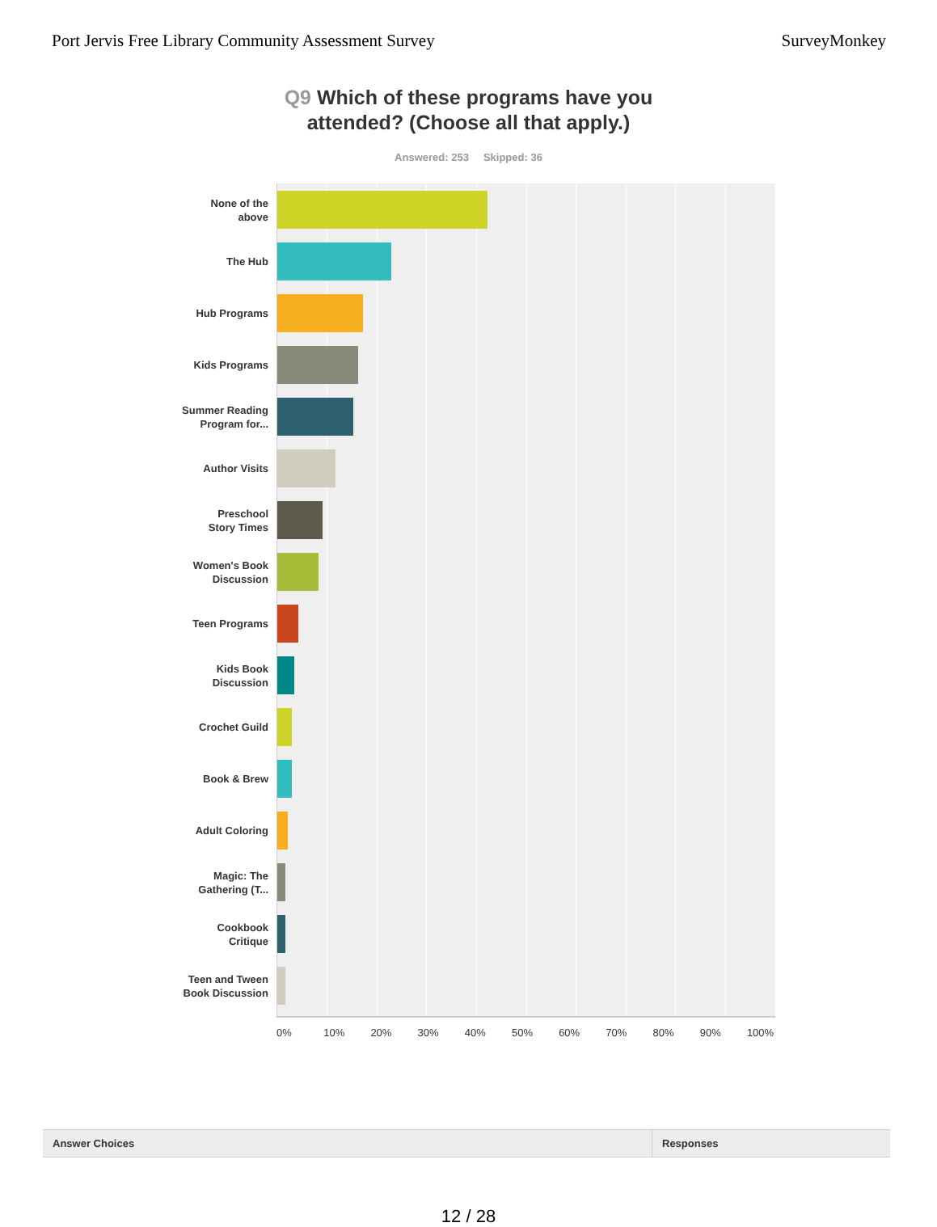Port Jervis Free Library Community Assessment Survey
SurveyMonkey
Q9 Which of these programs have you
attended? (Choose all that apply.)
Answered: 253 Skipped: 36
None of the
above
The Hub
Hub Programs
Kids Programs
Summer Reading
Program for...
Author Visits
Preschool
Story Times
Women's Book
Discussion
Teen Programs
Kids Book
Discussion
Crochet Guild
Book & Brew
Adult Coloring
Magic: The
Gathering (T...
Cookbook
Critique
Teen and Tween
Book Discussion
0% 10% 20% 30% 40% 50% 60% 70% 80% 90% 100%
| Answer Choices | Responses |
| --- | --- |
12 / 28